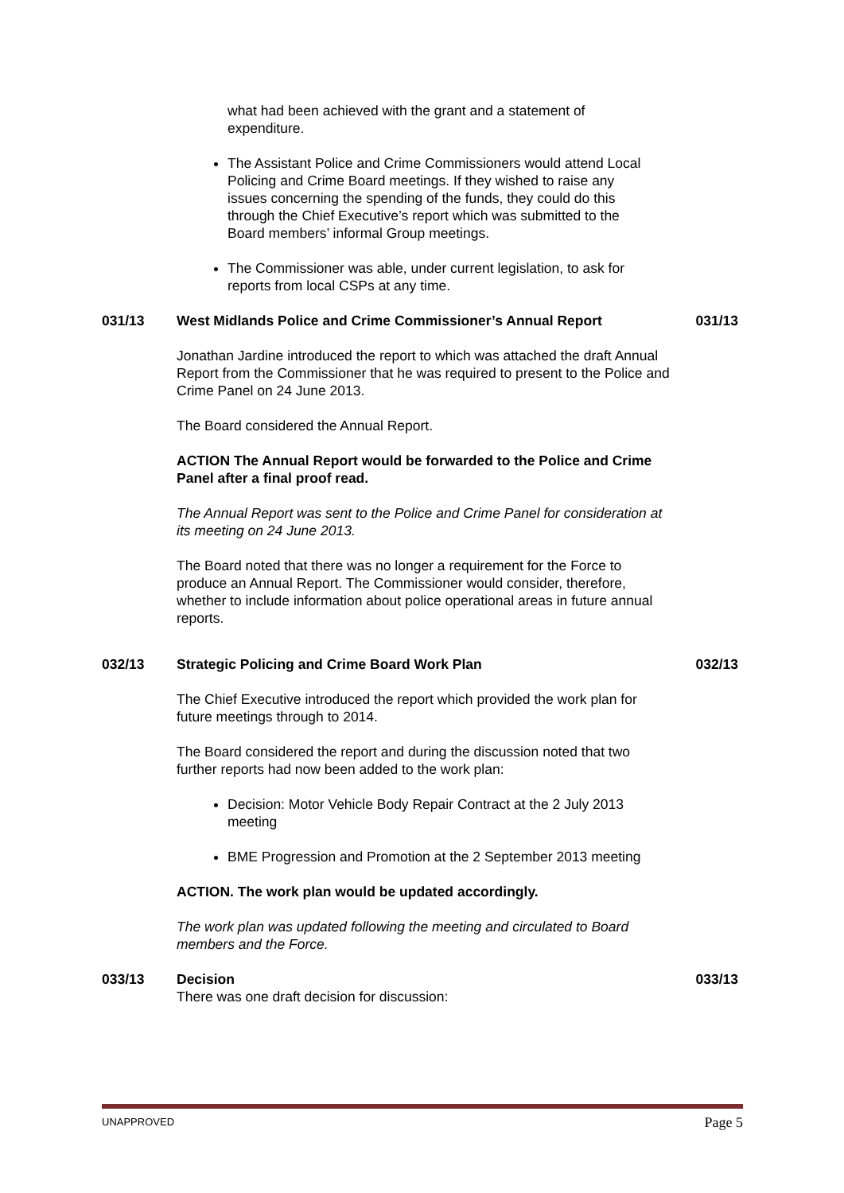what had been achieved with the grant and a statement of expenditure.
The Assistant Police and Crime Commissioners would attend Local Policing and Crime Board meetings. If they wished to raise any issues concerning the spending of the funds, they could do this through the Chief Executive’s report which was submitted to the Board members’ informal Group meetings.
The Commissioner was able, under current legislation, to ask for reports from local CSPs at any time.
031/13 West Midlands Police and Crime Commissioner’s Annual Report 031/13
Jonathan Jardine introduced the report to which was attached the draft Annual Report from the Commissioner that he was required to present to the Police and Crime Panel on 24 June 2013.
The Board considered the Annual Report.
ACTION The Annual Report would be forwarded to the Police and Crime Panel after a final proof read.
The Annual Report was sent to the Police and Crime Panel for consideration at its meeting on 24 June 2013.
The Board noted that there was no longer a requirement for the Force to produce an Annual Report. The Commissioner would consider, therefore, whether to include information about police operational areas in future annual reports.
032/13 Strategic Policing and Crime Board Work Plan 032/13
The Chief Executive introduced the report which provided the work plan for future meetings through to 2014.
The Board considered the report and during the discussion noted that two further reports had now been added to the work plan:
Decision: Motor Vehicle Body Repair Contract at the 2 July 2013 meeting
BME Progression and Promotion at the 2 September 2013 meeting
ACTION. The work plan would be updated accordingly.
The work plan was updated following the meeting and circulated to Board members and the Force.
033/13 Decision 033/13
There was one draft decision for discussion:
UNAPPROVED Page 5